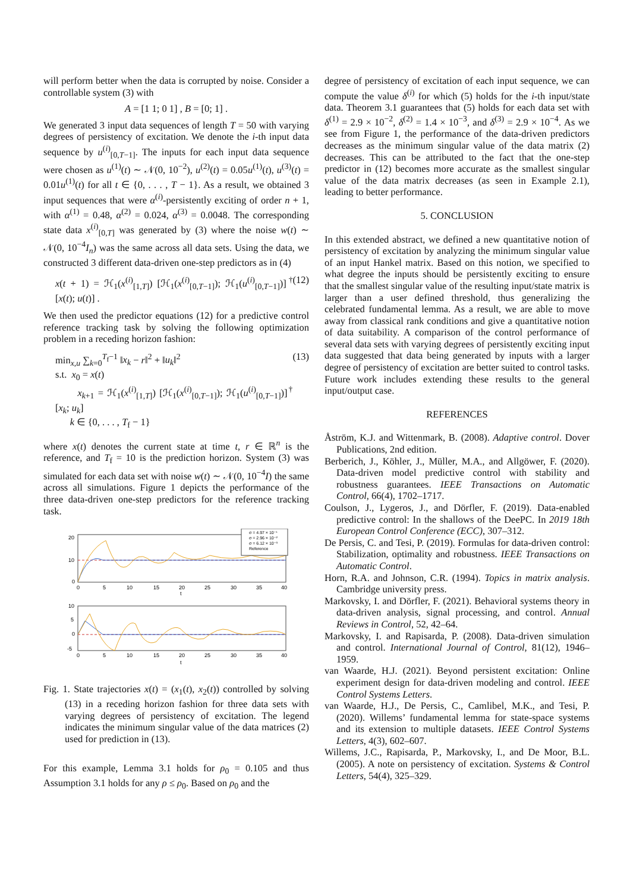will perform better when the data is corrupted by noise. Consider a controllable system (3) with
A = [1 1; 0 1] , B = [0; 1] .
We generated 3 input data sequences of length T = 50 with varying degrees of persistency of excitation. We denote the i-th input data sequence by u<sup>(i)</sup><sub>[0,T−1]</sub>. The inputs for each input data sequence were chosen as u<sup>(1)</sup>(t) ∼ 𝒩(0, 10<sup>−2</sup>), u<sup>(2)</sup>(t) = 0.05u<sup>(1)</sup>(t), u<sup>(3)</sup>(t) = 0.01u<sup>(1)</sup>(t) for all t ∈ {0, . . . , T − 1}. As a result, we obtained 3 input sequences that were α<sup>(i)</sup>-persistently exciting of order n + 1, with α<sup>(1)</sup> = 0.48, α<sup>(2)</sup> = 0.024, α<sup>(3)</sup> = 0.0048. The corresponding state data x<sup>(i)</sup><sub>[0,T]</sub> was generated by (3) where the noise w(t) ∼ 𝒩(0, 10<sup>−4</sup>I<sub>n</sub>) was the same across all data sets. Using the data, we constructed 3 different data-driven one-step predictors as in (4)
x(t + 1) = ℋ<sub>1</sub>(x<sup>(i)</sup><sub>[1,T]</sub>) [ℋ<sub>1</sub>(x<sup>(i)</sup><sub>[0,T−1]</sub>); ℋ<sub>1</sub>(u<sup>(i)</sup><sub>[0,T−1]</sub>)]<sup>†</sup> [x(t); u(t)] . (12)
We then used the predictor equations (12) for a predictive control reference tracking task by solving the following optimization problem in a receding horizon fashion:
min<sub>x,u</sub> ∑<sub>k=0</sub><sup>T<sub>f</sub>−1</sup> ‖x<sub>k</sub> − r‖<sup>2</sup> + ‖u<sub>k</sub>‖<sup>2</sup>
s.t. x<sub>0</sub> = x(t)
x<sub>k+1</sub> = ℋ<sub>1</sub>(x<sup>(i)</sup><sub>[1,T]</sub>) [ℋ<sub>1</sub>(x<sup>(i)</sup><sub>[0,T−1]</sub>); ℋ<sub>1</sub>(u<sup>(i)</sup><sub>[0,T−1]</sub>)]<sup>†</sup> [x<sub>k</sub>; u<sub>k</sub>]
k ∈ {0, . . . , T<sub>f</sub> − 1} (13)
where x(t) denotes the current state at time t, r ∈ ℝ<sup>n</sup> is the reference, and T<sub>f</sub> = 10 is the prediction horizon. System (3) was simulated for each data set with noise w(t) ∼ 𝒩(0, 10<sup>−4</sup>I) the same across all simulations. Figure 1 depicts the performance of the three data-driven one-step predictors for the reference tracking task.
20
10
0
0
5
10
15
20
25
30
35
40
t
σ = 4.97 × 10⁻¹
σ = 2.96 × 10⁻²
σ = 6.12 × 10⁻³
Reference
10
5
0
-5
0
5
10
15
20
25
30
35
40
t
Fig. 1. State trajectories x(t) = (x<sub>1</sub>(t), x<sub>2</sub>(t)) controlled by solving (13) in a receding horizon fashion for three data sets with varying degrees of persistency of excitation. The legend indicates the minimum singular value of the data matrices (2) used for prediction in (13).
For this example, Lemma 3.1 holds for ρ<sub>0</sub> = 0.105 and thus Assumption 3.1 holds for any ρ ≤ ρ<sub>0</sub>. Based on ρ<sub>0</sub> and the
degree of persistency of excitation of each input sequence, we can compute the value δ<sup>(i)</sup> for which (5) holds for the i-th input/state data. Theorem 3.1 guarantees that (5) holds for each data set with δ<sup>(1)</sup> = 2.9 × 10<sup>−2</sup>, δ<sup>(2)</sup> = 1.4 × 10<sup>−3</sup>, and δ<sup>(3)</sup> = 2.9 × 10<sup>−4</sup>. As we see from Figure 1, the performance of the data-driven predictors decreases as the minimum singular value of the data matrix (2) decreases. This can be attributed to the fact that the one-step predictor in (12) becomes more accurate as the smallest singular value of the data matrix decreases (as seen in Example 2.1), leading to better performance.
5. CONCLUSION
In this extended abstract, we defined a new quantitative notion of persistency of excitation by analyzing the minimum singular value of an input Hankel matrix. Based on this notion, we specified to what degree the inputs should be persistently exciting to ensure that the smallest singular value of the resulting input/state matrix is larger than a user defined threshold, thus generalizing the celebrated fundamental lemma. As a result, we are able to move away from classical rank conditions and give a quantitative notion of data suitability. A comparison of the control performance of several data sets with varying degrees of persistently exciting input data suggested that data being generated by inputs with a larger degree of persistency of excitation are better suited to control tasks. Future work includes extending these results to the general input/output case.
REFERENCES
Åström, K.J. and Wittenmark, B. (2008). Adaptive control. Dover Publications, 2nd edition.
Berberich, J., Köhler, J., Müller, M.A., and Allgöwer, F. (2020). Data-driven model predictive control with stability and robustness guarantees. IEEE Transactions on Automatic Control, 66(4), 1702–1717.
Coulson, J., Lygeros, J., and Dörfler, F. (2019). Data-enabled predictive control: In the shallows of the DeePC. In 2019 18th European Control Conference (ECC), 307–312.
De Persis, C. and Tesi, P. (2019). Formulas for data-driven control: Stabilization, optimality and robustness. IEEE Transactions on Automatic Control.
Horn, R.A. and Johnson, C.R. (1994). Topics in matrix analysis. Cambridge university press.
Markovsky, I. and Dörfler, F. (2021). Behavioral systems theory in data-driven analysis, signal processing, and control. Annual Reviews in Control, 52, 42–64.
Markovsky, I. and Rapisarda, P. (2008). Data-driven simulation and control. International Journal of Control, 81(12), 1946–1959.
van Waarde, H.J. (2021). Beyond persistent excitation: Online experiment design for data-driven modeling and control. IEEE Control Systems Letters.
van Waarde, H.J., De Persis, C., Camlibel, M.K., and Tesi, P. (2020). Willems’ fundamental lemma for state-space systems and its extension to multiple datasets. IEEE Control Systems Letters, 4(3), 602–607.
Willems, J.C., Rapisarda, P., Markovsky, I., and De Moor, B.L. (2005). A note on persistency of excitation. Systems & Control Letters, 54(4), 325–329.